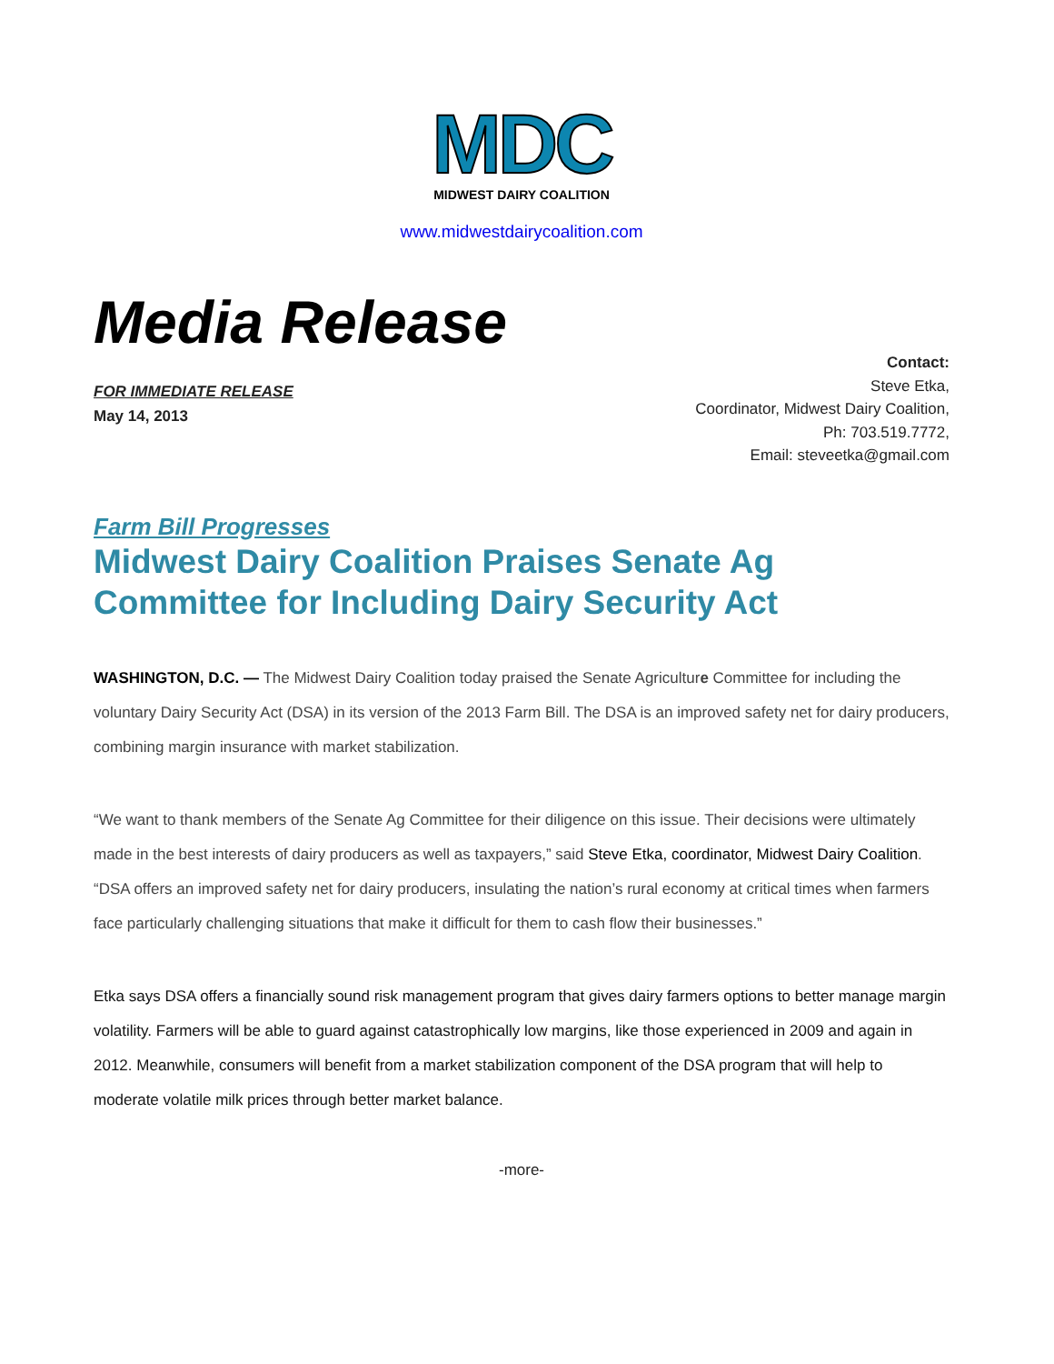MDC
MIDWEST DAIRY COALITION
www.midwestdairycoalition.com
Media Release
FOR IMMEDIATE RELEASE
May 14, 2013
Contact:
Steve Etka,
Coordinator, Midwest Dairy Coalition,
Ph: 703.519.7772,
Email: steveetka@gmail.com
Farm Bill Progresses
Midwest Dairy Coalition Praises Senate Ag Committee for Including Dairy Security Act
WASHINGTON, D.C. — The Midwest Dairy Coalition today praised the Senate Agriculture Committee for including the voluntary Dairy Security Act (DSA) in its version of the 2013 Farm Bill. The DSA is an improved safety net for dairy producers, combining margin insurance with market stabilization.
“We want to thank members of the Senate Ag Committee for their diligence on this issue. Their decisions were ultimately made in the best interests of dairy producers as well as taxpayers,” said Steve Etka, coordinator, Midwest Dairy Coalition. “DSA offers an improved safety net for dairy producers, insulating the nation’s rural economy at critical times when farmers face particularly challenging situations that make it difficult for them to cash flow their businesses.”
Etka says DSA offers a financially sound risk management program that gives dairy farmers options to better manage margin volatility. Farmers will be able to guard against catastrophically low margins, like those experienced in 2009 and again in 2012. Meanwhile, consumers will benefit from a market stabilization component of the DSA program that will help to moderate volatile milk prices through better market balance.
-more-